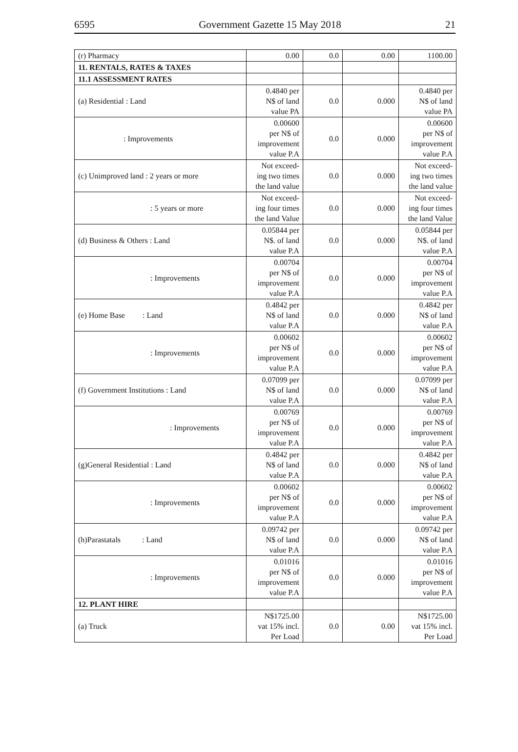6595 Government Gazette 15 May 2018 21
| (r) Pharmacy | 0.00 | 0.0 | 0.00 | 1100.00 |
| 11. RENTALS, RATES & TAXES | | | | |
| 11.1 ASSESSMENT RATES | | | | |
| (a) Residential : Land | 0.4840 per N$ of land value PA | 0.0 | 0.000 | 0.4840 per N$ of land value PA |
| : Improvements | 0.00600 per N$ of improvement value P.A | 0.0 | 0.000 | 0.00600 per N$ of improvement value P.A |
| (c) Unimproved land : 2 years or more | Not exceed- ing two times the land value | 0.0 | 0.000 | Not exceed- ing two times the land value |
| : 5 years or more | Not exceed- ing four times the land Value | 0.0 | 0.000 | Not exceed- ing four times the land Value |
| (d) Business & Others : Land | 0.05844 per N$. of land value P.A | 0.0 | 0.000 | 0.05844 per N$. of land value P.A |
| : Improvements | 0.00704 per N$ of improvement value P.A | 0.0 | 0.000 | 0.00704 per N$ of improvement value P.A |
| (e) Home Base : Land | 0.4842 per N$ of land value P.A | 0.0 | 0.000 | 0.4842 per N$ of land value P.A |
| : Improvements | 0.00602 per N$ of improvement value P.A | 0.0 | 0.000 | 0.00602 per N$ of improvement value P.A |
| (f) Government Institutions : Land | 0.07099 per N$ of land value P.A | 0.0 | 0.000 | 0.07099 per N$ of land value P.A |
| : Improvements | 0.00769 per N$ of improvement value P.A | 0.0 | 0.000 | 0.00769 per N$ of improvement value P.A |
| (g)General Residential : Land | 0.4842 per N$ of land value P.A | 0.0 | 0.000 | 0.4842 per N$ of land value P.A |
| : Improvements | 0.00602 per N$ of improvement value P.A | 0.0 | 0.000 | 0.00602 per N$ of improvement value P.A |
| (h)Parastatals : Land | 0.09742 per N$ of land value P.A | 0.0 | 0.000 | 0.09742 per N$ of land value P.A |
| : Improvements | 0.01016 per N$ of improvement value P.A | 0.0 | 0.000 | 0.01016 per N$ of improvement value P.A |
| 12. PLANT HIRE | | | | |
| (a) Truck | N$1725.00 vat 15% incl. Per Load | 0.0 | 0.00 | N$1725.00 vat 15% incl. Per Load |